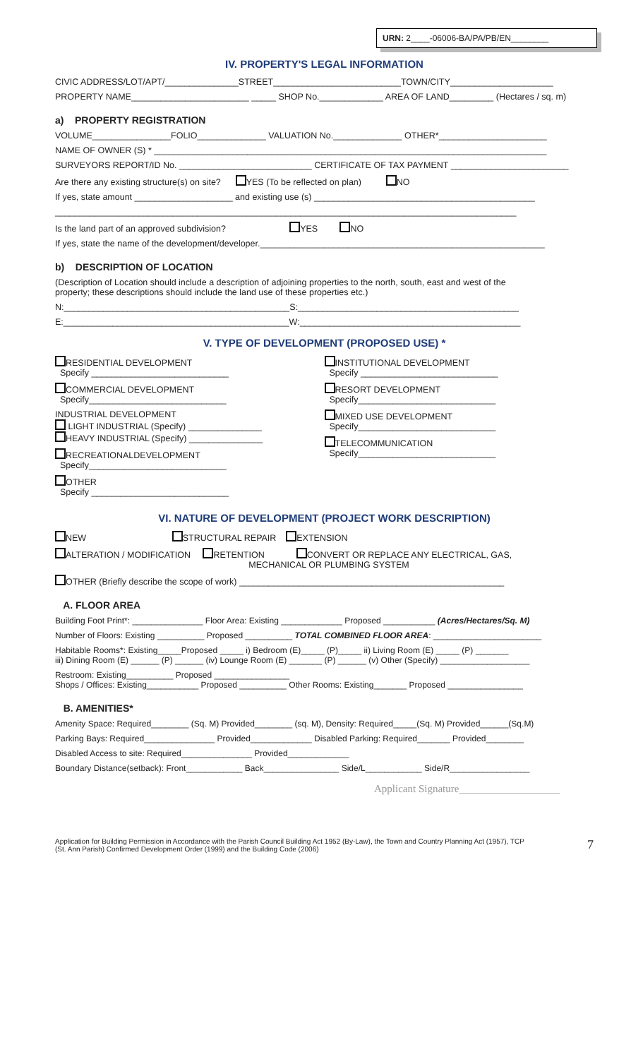URN: 2____-06006-BA/PA/PB/EN________
IV. PROPERTY'S LEGAL INFORMATION
CIVIC ADDRESS/LOT/APT/_______________STREET__________________________TOWN/CITY_____________________
PROPERTY NAME________________________ _____ SHOP No._____________ AREA OF LAND_________ (Hectares / sq. m)
a) PROPERTY REGISTRATION
VOLUME________________FOLIO______________ VALUATION No.______________ OTHER*______________________
NAME OF OWNER (S) * ________________________________________________________________________________
SURVEYORS REPORT/ID No. ___________________________ CERTIFICATE OF TAX PAYMENT ________________________
Are there any existing structure(s) on site? YES (To be reflected on plan) NO
If yes, state amount ____________________ and existing use (s) _____________________________________________
______________________________________________________________________________________________
Is the land part of an approved subdivision? YES NO
If yes, state the name of the development/developer.__________________________________________________________
b) DESCRIPTION OF LOCATION
(Description of Location should include a description of adjoining properties to the north, south, east and west of the
property; these descriptions should include the land use of these properties etc.)
N:______________________________________________S:_____________________________________________
E:______________________________________________W:_____________________________________________
V. TYPE OF DEVELOPMENT (PROPOSED USE) *
RESIDENTIAL DEVELOPMENT
Specify ____________________________
COMMERCIAL DEVELOPMENT
Specify____________________________
INDUSTRIAL DEVELOPMENT
LIGHT INDUSTRIAL (Specify) _______________
HEAVY INDUSTRIAL (Specify) _______________
RECREATIONALDEVELOPMENT
Specify____________________________
OTHER
Specify ____________________________
INSTITUTIONAL DEVELOPMENT
Specify ____________________________
RESORT DEVELOPMENT
Specify____________________________
MIXED USE DEVELOPMENT
Specify____________________________
TELECOMMUNICATION
Specify____________________________
VI. NATURE OF DEVELOPMENT (PROJECT WORK DESCRIPTION)
NEW STRUCTURAL REPAIR EXTENSION
ALTERATION / MODIFICATION RETENTION CONVERT OR REPLACE ANY ELECTRICAL, GAS,
MECHANICAL OR PLUMBING SYSTEM
OTHER (Briefly describe the scope of work) ______________________________________________________
A. FLOOR AREA
Building Foot Print*: _______________ Floor Area: Existing _____________ Proposed ___________ (Acres/Hectares/Sq. M)
Number of Floors: Existing __________ Proposed __________ TOTAL COMBINED FLOOR AREA: _______________________
Habitable Rooms*: Existing_____Proposed _____ i) Bedroom (E)_____ (P)_____ ii) Living Room (E) _____ (P) _______
iii) Dining Room (E) ______ (P) ______ (iv) Lounge Room (E) _______ (P) ______ (v) Other (Specify) ___________________
Restroom: Existing__________ Proposed ________________
Shops / Offices: Existing___________ Proposed __________ Other Rooms: Existing_______ Proposed ________________
B. AMENITIES*
Amenity Space: Required________ (Sq. M) Provided________ (sq. M), Density: Required_____(Sq. M) Provided______(Sq.M)
Parking Bays: Required_______________ Provided_____________ Disabled Parking: Required_______ Provided________
Disabled Access to site: Required_______________ Provided_____________
Boundary Distance(setback): Front____________ Back________________ Side/L____________ Side/R_________________
Applicant Signature___________________
Application for Building Permission in Accordance with the Parish Council Building Act 1952 (By-Law), the Town and Country Planning Act (1957), TCP
(St. Ann Parish) Confirmed Development Order (1999) and the Building Code (2006) 7